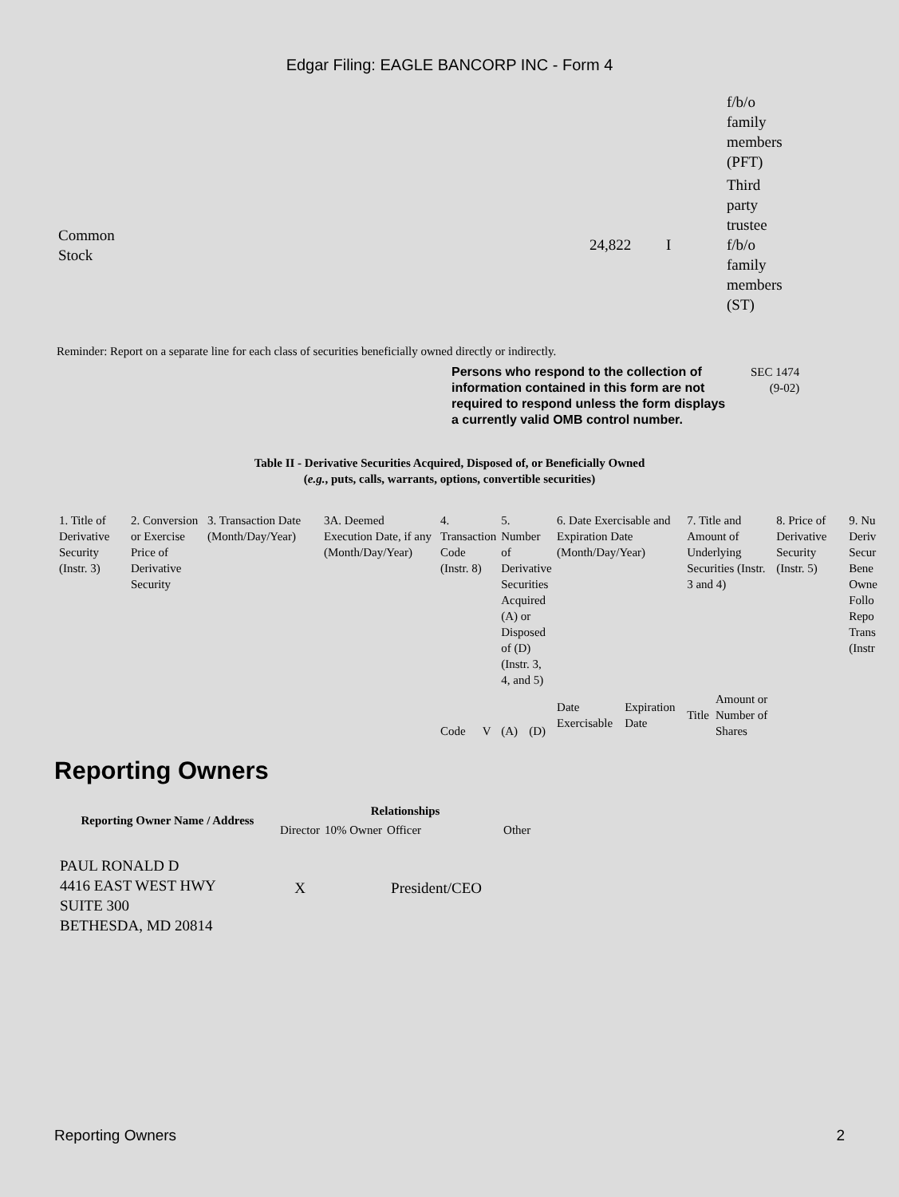Edgar Filing: EAGLE BANCORP INC - Form 4
| | | | f/b/o family members (PFT) |
| Common Stock | 24,822 | I | Third party trustee f/b/o family members (ST) |
Reminder: Report on a separate line for each class of securities beneficially owned directly or indirectly.
Persons who respond to the collection of information contained in this form are not required to respond unless the form displays a currently valid OMB control number.
SEC 1474
(9-02)
Table II - Derivative Securities Acquired, Disposed of, or Beneficially Owned
(e.g., puts, calls, warrants, options, convertible securities)
| 1. Title of Derivative Security (Instr. 3) | 2. Conversion or Exercise Price of Derivative Security | 3. Transaction Date (Month/Day/Year) | 3A. Deemed Execution Date, if any (Month/Day/Year) | 4. Transaction Code (Instr. 8) | | 5. Number of Derivative Securities Acquired (A) or Disposed of (D) (Instr. 3, 4, and 5) | | 6. Date Exercisable and Expiration Date (Month/Day/Year) | | 7. Title and Amount of Underlying Securities (Instr. 3 and 4) | | 8. Price of Derivative Security (Instr. 5) | 9. Nu Deriv Secur Bene Owne Follo Repo Trans (Instr |
| | | | | Code | V | (A) | (D) | Date Exercisable | Expiration Date | Title | Amount or Number of Shares | | |
Reporting Owners
| Reporting Owner Name / Address | Relationships | | | |
| --- | --- | --- | --- | --- |
| | Director | 10% Owner | Officer | Other |
| PAUL RONALD D 4416 EAST WEST HWY SUITE 300 BETHESDA, MD 20814 | X | | President/CEO | |
Reporting Owners 2